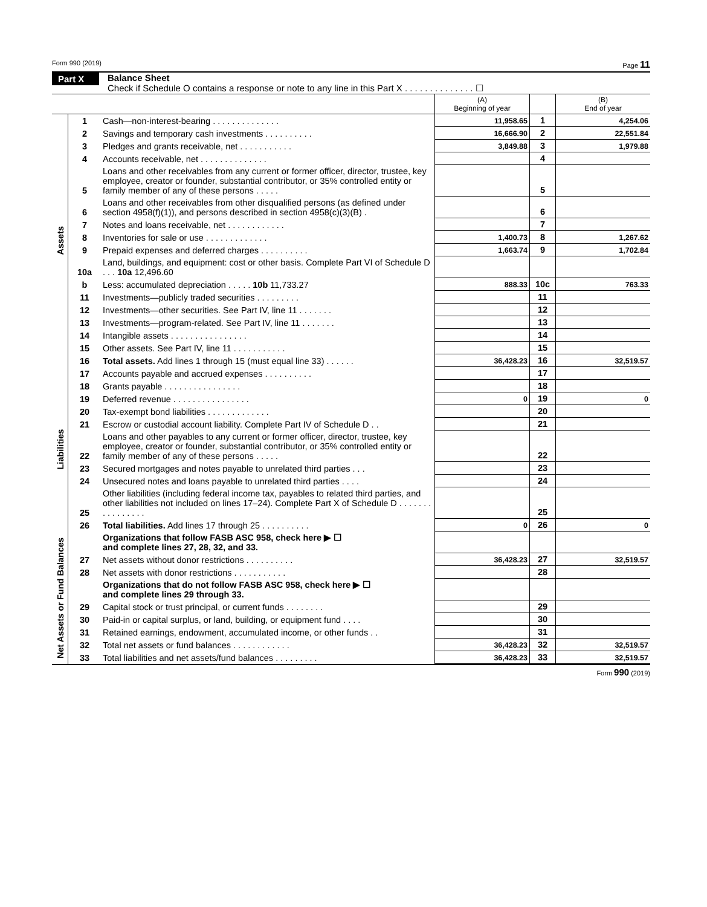Form 990 (2019) Page 11
Part X Balance Sheet
Check if Schedule O contains a response or note to any line in this Part X . . . . . . . . . . . . . . ☐
| | | | (A) Beginning of year | | (B) End of year |
| --- | --- | --- | --- | --- | --- |
| Assets | 1 | Cash—non-interest-bearing . . . . . . . . . . . . . . | 11,958.65 | 1 | 4,254.06 |
| | 2 | Savings and temporary cash investments . . . . . . . . . . | 16,666.90 | 2 | 22,551.84 |
| | 3 | Pledges and grants receivable, net . . . . . . . . . . . | 3,849.88 | 3 | 1,979.88 |
| | 4 | Accounts receivable, net . . . . . . . . . . . . . . | | 4 | |
| | 5 | Loans and other receivables from any current or former officer, director, trustee, key employee, creator or founder, substantial contributor, or 35% controlled entity or family member of any of these persons . . . . . | | 5 | |
| | 6 | Loans and other receivables from other disqualified persons (as defined under section 4958(f)(1)), and persons described in section 4958(c)(3)(B) . | | 6 | |
| | 7 | Notes and loans receivable, net . . . . . . . . . . . . | | 7 | |
| | 8 | Inventories for sale or use . . . . . . . . . . . . . | 1,400.73 | 8 | 1,267.62 |
| | 9 | Prepaid expenses and deferred charges . . . . . . . . . . | 1,663.74 | 9 | 1,702.84 |
| | 10a | Land, buildings, and equipment: cost or other basis. Complete Part VI of Schedule D . . . 10a 12,496.60 | | | |
| | b | Less: accumulated depreciation . . . . . 10b 11,733.27 | 888.33 | 10c | 763.33 |
| | 11 | Investments—publicly traded securities . . . . . . . . . | | 11 | |
| | 12 | Investments—other securities. See Part IV, line 11 . . . . . . . | | 12 | |
| | 13 | Investments—program-related. See Part IV, line 11 . . . . . . . | | 13 | |
| | 14 | Intangible assets . . . . . . . . . . . . . . . . | | 14 | |
| | 15 | Other assets. See Part IV, line 11 . . . . . . . . . . . | | 15 | |
| | 16 | Total assets. Add lines 1 through 15 (must equal line 33) . . . . . . | 36,428.23 | 16 | 32,519.57 |
| Liabilities | 17 | Accounts payable and accrued expenses . . . . . . . . . . | | 17 | |
| | 18 | Grants payable . . . . . . . . . . . . . . . . | | 18 | |
| | 19 | Deferred revenue . . . . . . . . . . . . . . . . | 0 | 19 | 0 |
| | 20 | Tax-exempt bond liabilities . . . . . . . . . . . . . | | 20 | |
| | 21 | Escrow or custodial account liability. Complete Part IV of Schedule D . . | | 21 | |
| | 22 | Loans and other payables to any current or former officer, director, trustee, key employee, creator or founder, substantial contributor, or 35% controlled entity or family member of any of these persons . . . . . | | 22 | |
| | 23 | Secured mortgages and notes payable to unrelated third parties . . . | | 23 | |
| | 24 | Unsecured notes and loans payable to unrelated third parties . . . . | | 24 | |
| | 25 | Other liabilities (including federal income tax, payables to related third parties, and other liabilities not included on lines 17–24). Complete Part X of Schedule D . . . . . . . . . . . . . . . . | | 25 | |
| | 26 | Total liabilities. Add lines 17 through 25 . . . . . . . . . . | 0 | 26 | 0 |
| Net Assets or Fund Balances | | Organizations that follow FASB ASC 958, check here ▶ ☐ and complete lines 27, 28, 32, and 33. | | | |
| | 27 | Net assets without donor restrictions . . . . . . . . . . | 36,428.23 | 27 | 32,519.57 |
| | 28 | Net assets with donor restrictions . . . . . . . . . . . | | 28 | |
| | | Organizations that do not follow FASB ASC 958, check here ▶ ☐ and complete lines 29 through 33. | | | |
| | 29 | Capital stock or trust principal, or current funds . . . . . . . . | | 29 | |
| | 30 | Paid-in or capital surplus, or land, building, or equipment fund . . . . | | 30 | |
| | 31 | Retained earnings, endowment, accumulated income, or other funds . . | | 31 | |
| | 32 | Total net assets or fund balances . . . . . . . . . . . . | 36,428.23 | 32 | 32,519.57 |
| | 33 | Total liabilities and net assets/fund balances . . . . . . . . . | 36,428.23 | 33 | 32,519.57 |
Form 990 (2019)